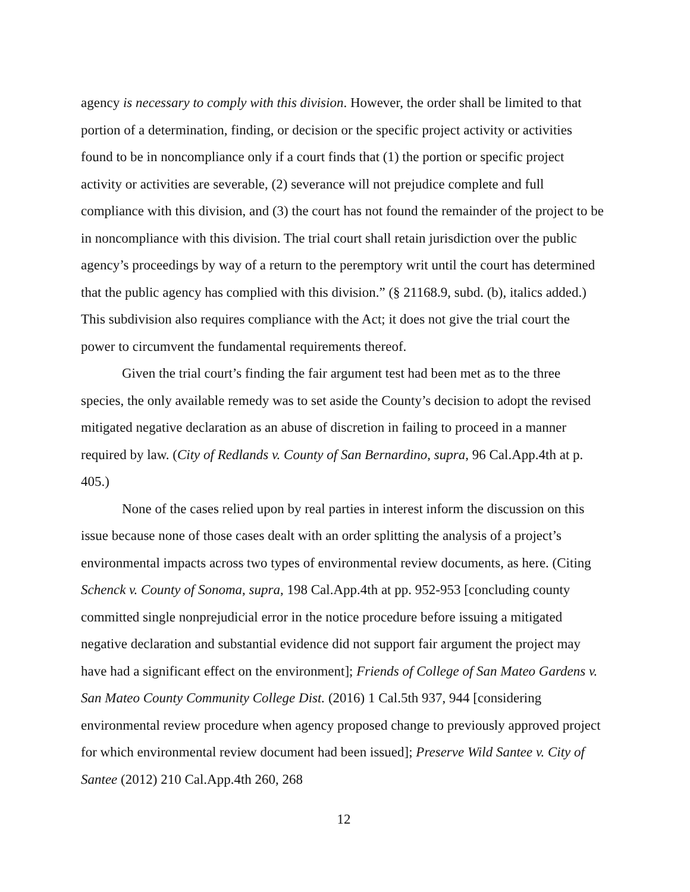agency is necessary to comply with this division. However, the order shall be limited to that portion of a determination, finding, or decision or the specific project activity or activities found to be in noncompliance only if a court finds that (1) the portion or specific project activity or activities are severable, (2) severance will not prejudice complete and full compliance with this division, and (3) the court has not found the remainder of the project to be in noncompliance with this division. The trial court shall retain jurisdiction over the public agency’s proceedings by way of a return to the peremptory writ until the court has determined that the public agency has complied with this division.” (§ 21168.9, subd. (b), italics added.) This subdivision also requires compliance with the Act; it does not give the trial court the power to circumvent the fundamental requirements thereof.
Given the trial court’s finding the fair argument test had been met as to the three species, the only available remedy was to set aside the County’s decision to adopt the revised mitigated negative declaration as an abuse of discretion in failing to proceed in a manner required by law. (City of Redlands v. County of San Bernardino, supra, 96 Cal.App.4th at p. 405.)
None of the cases relied upon by real parties in interest inform the discussion on this issue because none of those cases dealt with an order splitting the analysis of a project’s environmental impacts across two types of environmental review documents, as here. (Citing Schenck v. County of Sonoma, supra, 198 Cal.App.4th at pp. 952-953 [concluding county committed single nonprejudicial error in the notice procedure before issuing a mitigated negative declaration and substantial evidence did not support fair argument the project may have had a significant effect on the environment]; Friends of College of San Mateo Gardens v. San Mateo County Community College Dist. (2016) 1 Cal.5th 937, 944 [considering environmental review procedure when agency proposed change to previously approved project for which environmental review document had been issued]; Preserve Wild Santee v. City of Santee (2012) 210 Cal.App.4th 260, 268
12